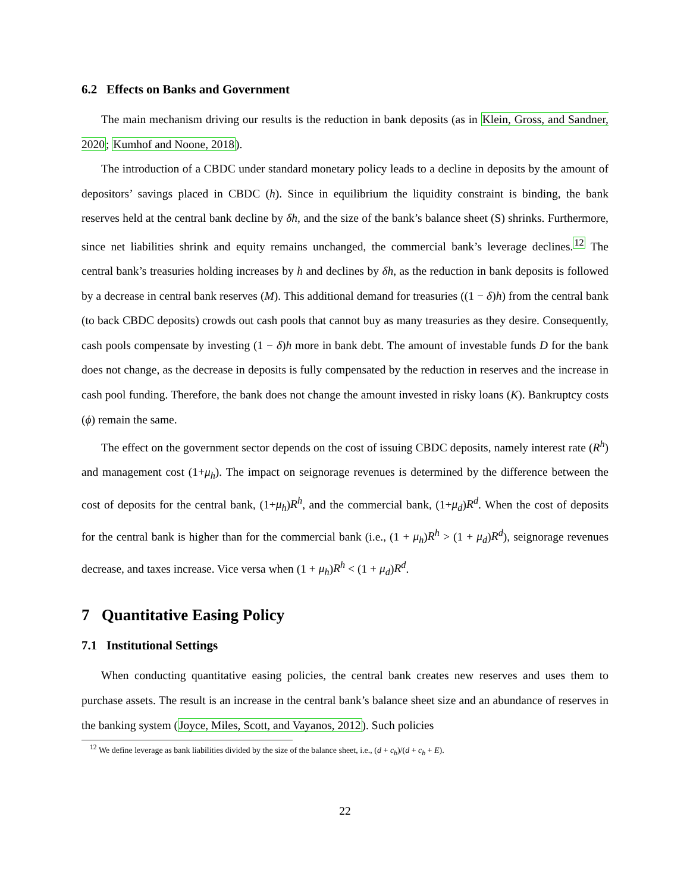6.2 Effects on Banks and Government
The main mechanism driving our results is the reduction in bank deposits (as in Klein, Gross, and Sandner, 2020; Kumhof and Noone, 2018).
The introduction of a CBDC under standard monetary policy leads to a decline in deposits by the amount of depositors’ savings placed in CBDC (h). Since in equilibrium the liquidity constraint is binding, the bank reserves held at the central bank decline by δh, and the size of the bank’s balance sheet (S) shrinks. Furthermore, since net liabilities shrink and equity remains unchanged, the commercial bank’s leverage declines.<sup>12</sup> The central bank’s treasuries holding increases by h and declines by δh, as the reduction in bank deposits is followed by a decrease in central bank reserves (M). This additional demand for treasuries ((1 − δ)h) from the central bank (to back CBDC deposits) crowds out cash pools that cannot buy as many treasuries as they desire. Consequently, cash pools compensate by investing (1 − δ)h more in bank debt. The amount of investable funds D for the bank does not change, as the decrease in deposits is fully compensated by the reduction in reserves and the increase in cash pool funding. Therefore, the bank does not change the amount invested in risky loans (K). Bankruptcy costs (ϕ) remain the same.
The effect on the government sector depends on the cost of issuing CBDC deposits, namely interest rate (R<sup>h</sup>) and management cost (1+μ<sub>h</sub>). The impact on seignorage revenues is determined by the difference between the cost of deposits for the central bank, (1+μ<sub>h</sub>)R<sup>h</sup>, and the commercial bank, (1+μ<sub>d</sub>)R<sup>d</sup>. When the cost of deposits for the central bank is higher than for the commercial bank (i.e., (1 + μ<sub>h</sub>)R<sup>h</sup> > (1 + μ<sub>d</sub>)R<sup>d</sup>), seignorage revenues decrease, and taxes increase. Vice versa when (1 + μ<sub>h</sub>)R<sup>h</sup> < (1 + μ<sub>d</sub>)R<sup>d</sup>.
7 Quantitative Easing Policy
7.1 Institutional Settings
When conducting quantitative easing policies, the central bank creates new reserves and uses them to purchase assets. The result is an increase in the central bank’s balance sheet size and an abundance of reserves in the banking system (Joyce, Miles, Scott, and Vayanos, 2012). Such policies
<sup>12</sup> We define leverage as bank liabilities divided by the size of the balance sheet, i.e., (d + c<sub>b</sub>)/(d + c<sub>b</sub> + E).
22